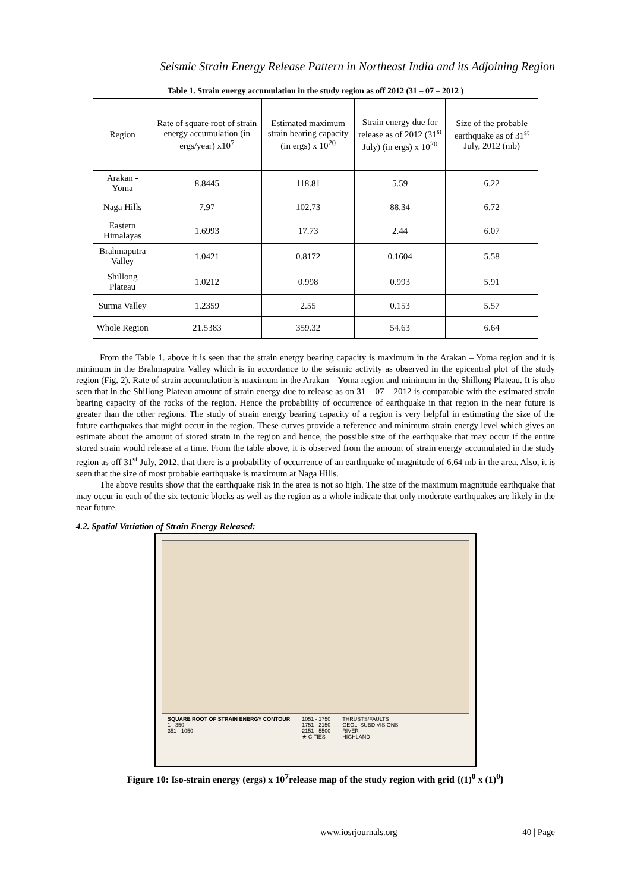Seismic Strain Energy Release Pattern in Northeast India and its Adjoining Region
Table 1. Strain energy accumulation in the study region as off 2012 (31 – 07 – 2012 )
| Region | Rate of square root of strain energy accumulation (in ergs/year) x10<sup>7</sup> | Estimated maximum strain bearing capacity (in ergs) x 10<sup>20</sup> | Strain energy due for release as of 2012 (31<sup>st</sup> July) (in ergs) x 10<sup>20</sup> | Size of the probable earthquake as of 31<sup>st</sup> July, 2012 (mb) |
| --- | --- | --- | --- | --- |
| Arakan - Yoma | 8.8445 | 118.81 | 5.59 | 6.22 |
| Naga Hills | 7.97 | 102.73 | 88.34 | 6.72 |
| Eastern Himalayas | 1.6993 | 17.73 | 2.44 | 6.07 |
| Brahmaputra Valley | 1.0421 | 0.8172 | 0.1604 | 5.58 |
| Shillong Plateau | 1.0212 | 0.998 | 0.993 | 5.91 |
| Surma Valley | 1.2359 | 2.55 | 0.153 | 5.57 |
| Whole Region | 21.5383 | 359.32 | 54.63 | 6.64 |
From the Table 1. above it is seen that the strain energy bearing capacity is maximum in the Arakan – Yoma region and it is minimum in the Brahmaputra Valley which is in accordance to the seismic activity as observed in the epicentral plot of the study region (Fig. 2). Rate of strain accumulation is maximum in the Arakan – Yoma region and minimum in the Shillong Plateau. It is also seen that in the Shillong Plateau amount of strain energy due to release as on 31 – 07 – 2012 is comparable with the estimated strain bearing capacity of the rocks of the region. Hence the probability of occurrence of earthquake in that region in the near future is greater than the other regions. The study of strain energy bearing capacity of a region is very helpful in estimating the size of the future earthquakes that might occur in the region. These curves provide a reference and minimum strain energy level which gives an estimate about the amount of stored strain in the region and hence, the possible size of the earthquake that may occur if the entire stored strain would release at a time. From the table above, it is observed from the amount of strain energy accumulated in the study region as off 31<sup>st</sup> July, 2012, that there is a probability of occurrence of an earthquake of magnitude of 6.64 mb in the area. Also, it is seen that the size of most probable earthquake is maximum at Naga Hills.
The above results show that the earthquake risk in the area is not so high. The size of the maximum magnitude earthquake that may occur in each of the six tectonic blocks as well as the region as a whole indicate that only moderate earthquakes are likely in the near future.
4.2. Spatial Variation of Strain Energy Released:
SQUARE ROOT OF STRAIN ENERGY CONTOUR
1 - 350
351 - 1050
1051 - 1750
1751 - 2150
2151 - 5500
★ CITIES
THRUSTS/FAULTS
GEOL. SUBDIVISIONS
RIVER
HIGHLAND
Figure 10: Iso-strain energy (ergs) x 10<sup>7</sup>release map of the study region with grid {(1)<sup>0</sup> x (1)<sup>0</sup>}
www.iosrjournals.org 40 | Page